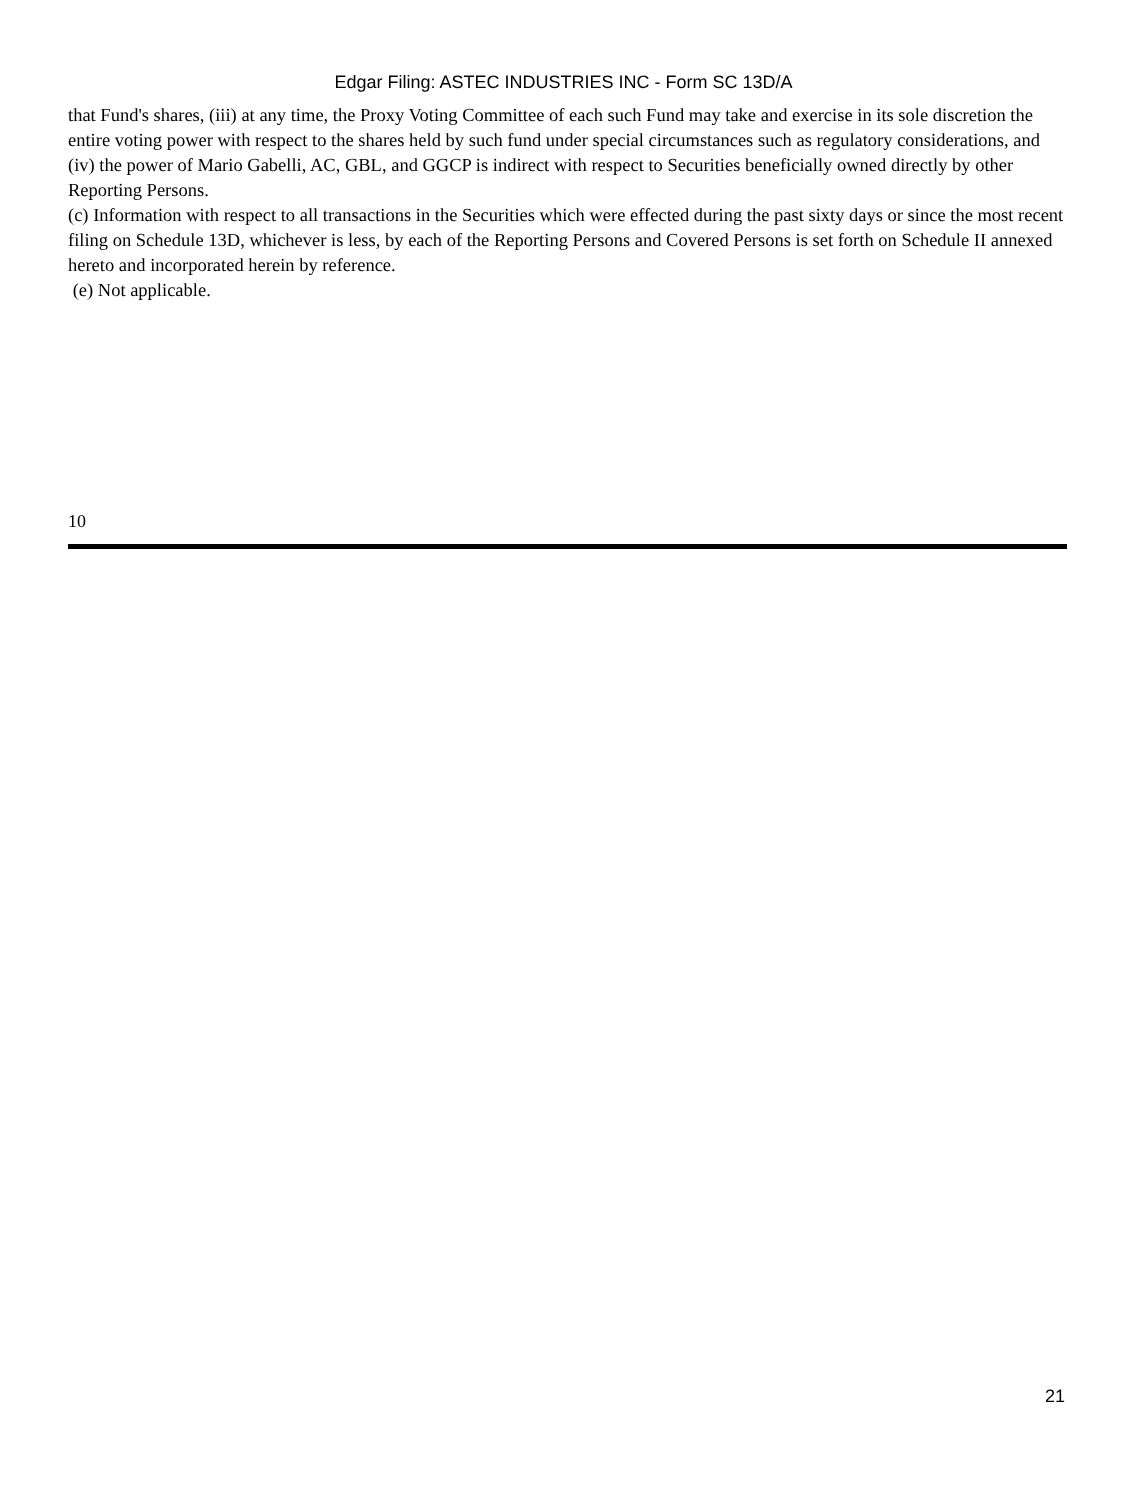Edgar Filing: ASTEC INDUSTRIES INC - Form SC 13D/A
that Fund's shares, (iii) at any time, the Proxy Voting Committee of each such Fund may take and exercise in its sole discretion the entire voting power with respect to the shares held by such fund under special circumstances such as regulatory considerations, and (iv) the power of Mario Gabelli, AC, GBL, and GGCP is indirect with respect to Securities beneficially owned directly by other Reporting Persons.
(c) Information with respect to all transactions in the Securities which were effected during the past sixty days or since the most recent filing on Schedule 13D, whichever is less, by each of the Reporting Persons and Covered Persons is set forth on Schedule II annexed hereto and incorporated herein by reference.
(e) Not applicable.
10
21